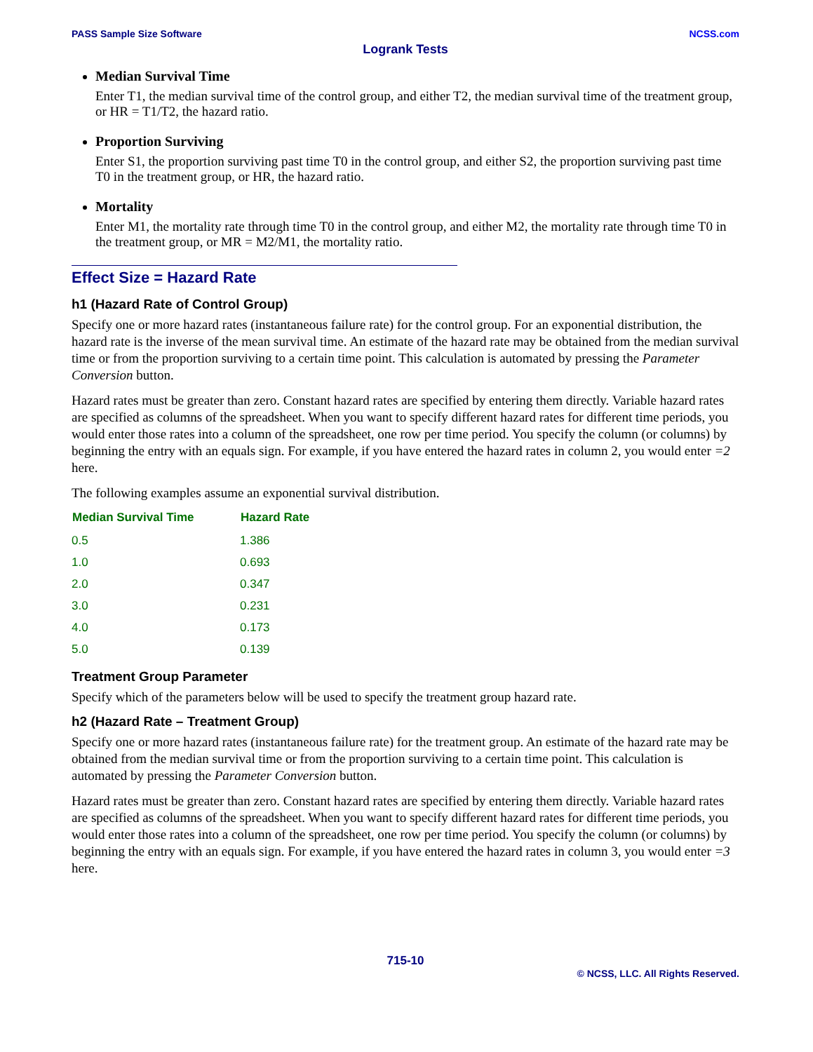PASS Sample Size Software NCSS.com
Logrank Tests
Median Survival Time
Enter T1, the median survival time of the control group, and either T2, the median survival time of the treatment group, or HR = T1/T2, the hazard ratio.
Proportion Surviving
Enter S1, the proportion surviving past time T0 in the control group, and either S2, the proportion surviving past time T0 in the treatment group, or HR, the hazard ratio.
Mortality
Enter M1, the mortality rate through time T0 in the control group, and either M2, the mortality rate through time T0 in the treatment group, or MR = M2/M1, the mortality ratio.
Effect Size = Hazard Rate
h1 (Hazard Rate of Control Group)
Specify one or more hazard rates (instantaneous failure rate) for the control group. For an exponential distribution, the hazard rate is the inverse of the mean survival time. An estimate of the hazard rate may be obtained from the median survival time or from the proportion surviving to a certain time point. This calculation is automated by pressing the Parameter Conversion button.
Hazard rates must be greater than zero. Constant hazard rates are specified by entering them directly. Variable hazard rates are specified as columns of the spreadsheet. When you want to specify different hazard rates for different time periods, you would enter those rates into a column of the spreadsheet, one row per time period. You specify the column (or columns) by beginning the entry with an equals sign. For example, if you have entered the hazard rates in column 2, you would enter =2 here.
The following examples assume an exponential survival distribution.
| Median Survival Time | Hazard Rate |
| --- | --- |
| 0.5 | 1.386 |
| 1.0 | 0.693 |
| 2.0 | 0.347 |
| 3.0 | 0.231 |
| 4.0 | 0.173 |
| 5.0 | 0.139 |
Treatment Group Parameter
Specify which of the parameters below will be used to specify the treatment group hazard rate.
h2 (Hazard Rate – Treatment Group)
Specify one or more hazard rates (instantaneous failure rate) for the treatment group. An estimate of the hazard rate may be obtained from the median survival time or from the proportion surviving to a certain time point. This calculation is automated by pressing the Parameter Conversion button.
Hazard rates must be greater than zero. Constant hazard rates are specified by entering them directly. Variable hazard rates are specified as columns of the spreadsheet. When you want to specify different hazard rates for different time periods, you would enter those rates into a column of the spreadsheet, one row per time period. You specify the column (or columns) by beginning the entry with an equals sign. For example, if you have entered the hazard rates in column 3, you would enter =3 here.
715-10
© NCSS, LLC. All Rights Reserved.